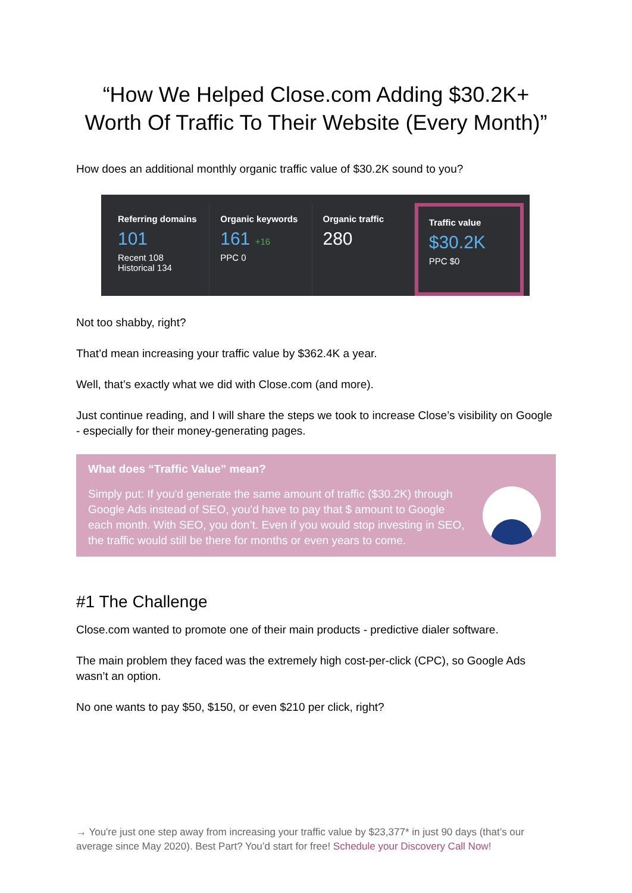“How We Helped Close.com Adding $30.2K+
Worth Of Traffic To Their Website (Every Month)”
How does an additional monthly organic traffic value of $30.2K sound to you?
Referring domains
101
Recent 108
Historical 134
Organic keywords
161 +16
PPC 0
Organic traffic
280
Traffic value
$30.2K
PPC $0
Not too shabby, right?
That’d mean increasing your traffic value by $362.4K a year.
Well, that’s exactly what we did with Close.com (and more).
Just continue reading, and I will share the steps we took to increase Close’s visibility on Google - especially for their money-generating pages.
What does “Traffic Value” mean?
Simply put: If you'd generate the same amount of traffic ($30.2K) through Google Ads instead of SEO, you'd have to pay that $ amount to Google each month. With SEO, you don’t. Even if you would stop investing in SEO, the traffic would still be there for months or even years to come.
#1 The Challenge
Close.com wanted to promote one of their main products - predictive dialer software.
The main problem they faced was the extremely high cost-per-click (CPC), so Google Ads wasn’t an option.
No one wants to pay $50, $150, or even $210 per click, right?
→ You're just one step away from increasing your traffic value by $23,377* in just 90 days (that’s our average since May 2020). Best Part? You’d start for free! Schedule your Discovery Call Now!